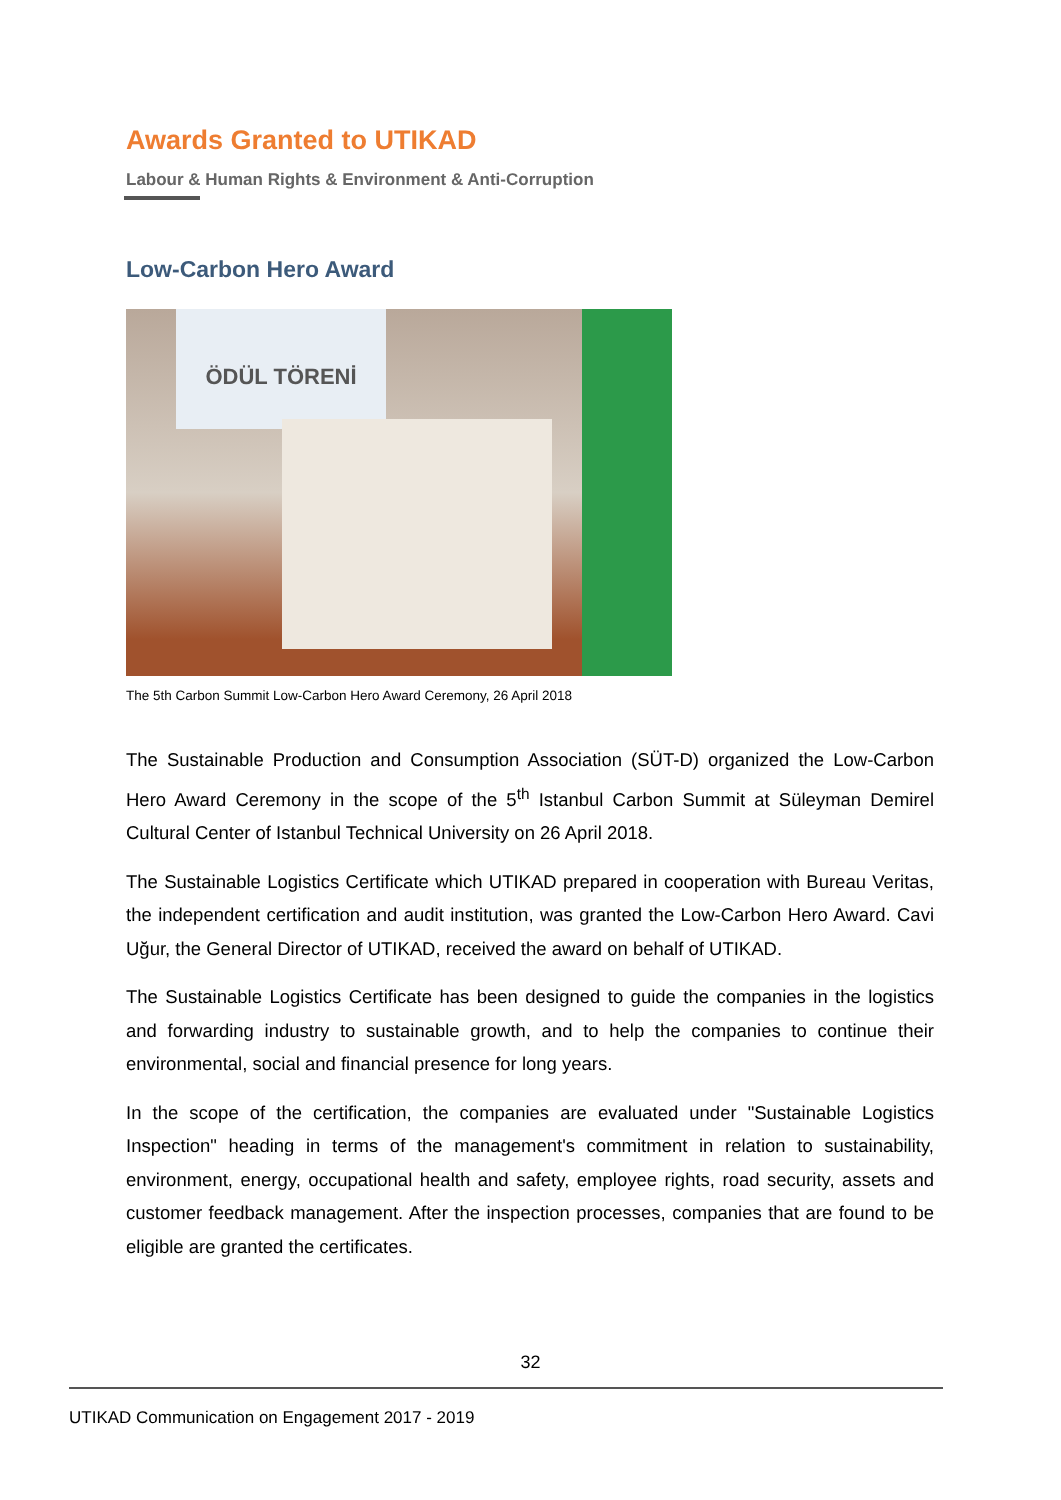Awards Granted to UTIKAD
Labour & Human Rights & Environment & Anti-Corruption
Low-Carbon Hero Award
ÖDÜL TÖRENİ
The 5th Carbon Summit Low-Carbon Hero Award Ceremony, 26 April 2018
The Sustainable Production and Consumption Association (SÜT-D) organized the Low-Carbon Hero Award Ceremony in the scope of the 5<sup>th</sup> Istanbul Carbon Summit at Süleyman Demirel Cultural Center of Istanbul Technical University on 26 April 2018.
The Sustainable Logistics Certificate which UTIKAD prepared in cooperation with Bureau Veritas, the independent certification and audit institution, was granted the Low-Carbon Hero Award. Cavi Uğur, the General Director of UTIKAD, received the award on behalf of UTIKAD.
The Sustainable Logistics Certificate has been designed to guide the companies in the logistics and forwarding industry to sustainable growth, and to help the companies to continue their environmental, social and financial presence for long years.
In the scope of the certification, the companies are evaluated under "Sustainable Logistics Inspection" heading in terms of the management's commitment in relation to sustainability, environment, energy, occupational health and safety, employee rights, road security, assets and customer feedback management. After the inspection processes, companies that are found to be eligible are granted the certificates.
32
UTIKAD Communication on Engagement 2017 - 2019